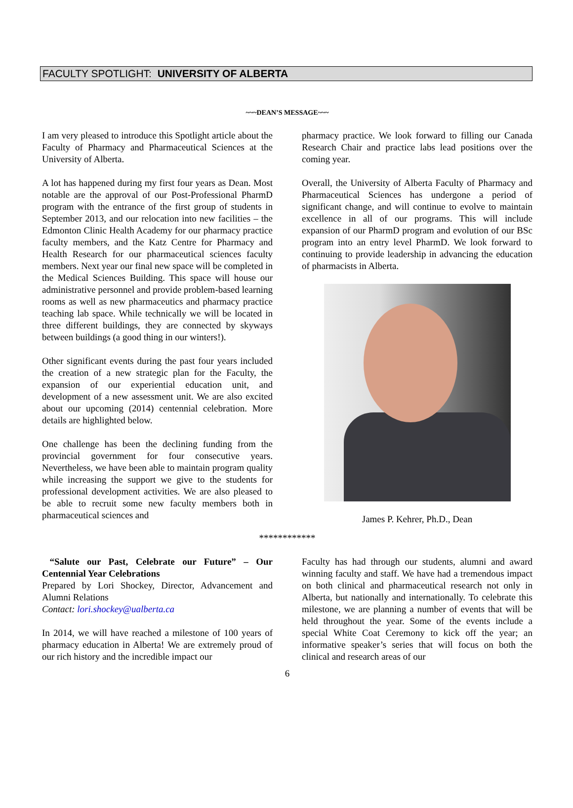FACULTY SPOTLIGHT: UNIVERSITY OF ALBERTA
~~~DEAN’S MESSAGE~~~
I am very pleased to introduce this Spotlight article about the Faculty of Pharmacy and Pharmaceutical Sciences at the University of Alberta.
A lot has happened during my first four years as Dean. Most notable are the approval of our Post-Professional PharmD program with the entrance of the first group of students in September 2013, and our relocation into new facilities – the Edmonton Clinic Health Academy for our pharmacy practice faculty members, and the Katz Centre for Pharmacy and Health Research for our pharmaceutical sciences faculty members. Next year our final new space will be completed in the Medical Sciences Building. This space will house our administrative personnel and provide problem-based learning rooms as well as new pharmaceutics and pharmacy practice teaching lab space. While technically we will be located in three different buildings, they are connected by skyways between buildings (a good thing in our winters!).
Other significant events during the past four years included the creation of a new strategic plan for the Faculty, the expansion of our experiential education unit, and development of a new assessment unit. We are also excited about our upcoming (2014) centennial celebration. More details are highlighted below.
One challenge has been the declining funding from the provincial government for four consecutive years. Nevertheless, we have been able to maintain program quality while increasing the support we give to the students for professional development activities. We are also pleased to be able to recruit some new faculty members both in pharmaceutical sciences and
pharmacy practice. We look forward to filling our Canada Research Chair and practice labs lead positions over the coming year.
Overall, the University of Alberta Faculty of Pharmacy and Pharmaceutical Sciences has undergone a period of significant change, and will continue to evolve to maintain excellence in all of our programs. This will include expansion of our PharmD program and evolution of our BSc program into an entry level PharmD. We look forward to continuing to provide leadership in advancing the education of pharmacists in Alberta.
James P. Kehrer, Ph.D., Dean
************
“Salute our Past, Celebrate our Future” – Our Centennial Year Celebrations
Prepared by Lori Shockey, Director, Advancement and Alumni Relations
Contact: lori.shockey@ualberta.ca
In 2014, we will have reached a milestone of 100 years of pharmacy education in Alberta! We are extremely proud of our rich history and the incredible impact our
Faculty has had through our students, alumni and award winning faculty and staff. We have had a tremendous impact on both clinical and pharmaceutical research not only in Alberta, but nationally and internationally. To celebrate this milestone, we are planning a number of events that will be held throughout the year. Some of the events include a special White Coat Ceremony to kick off the year; an informative speaker’s series that will focus on both the clinical and research areas of our
6